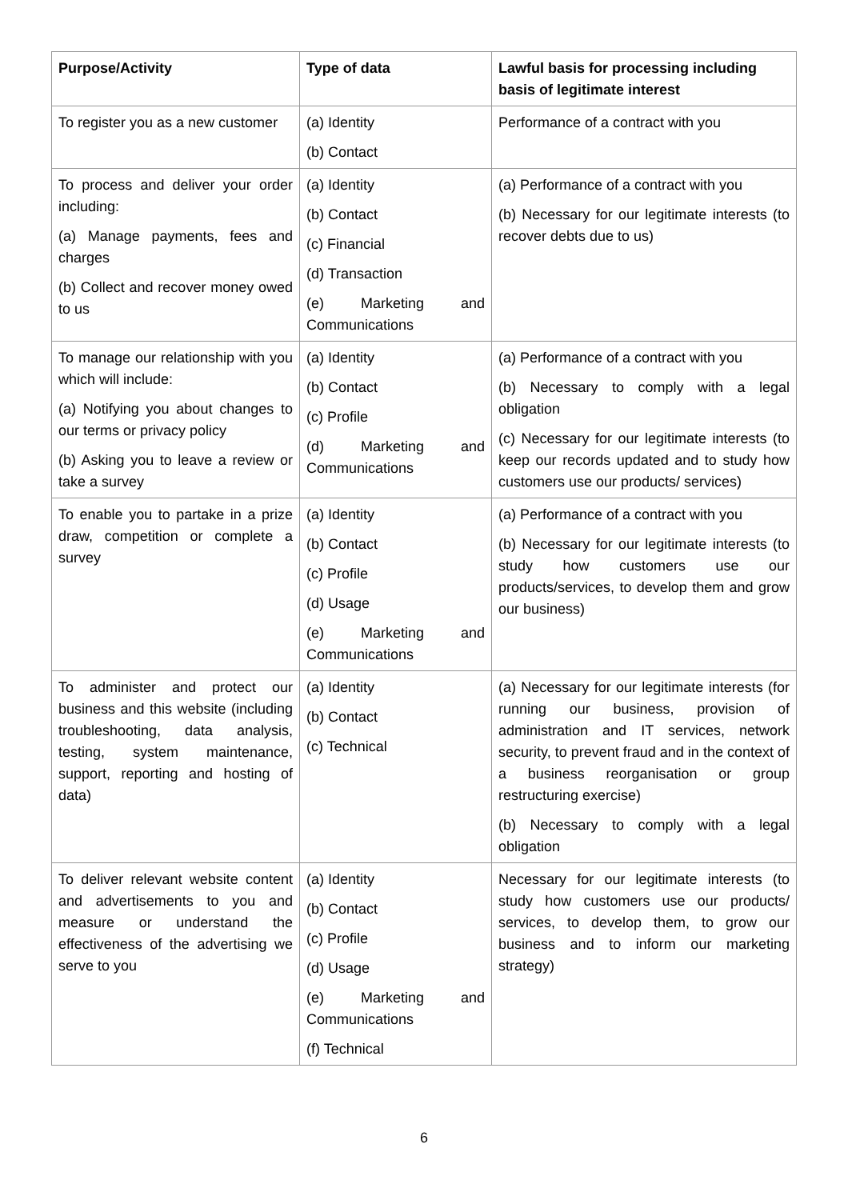| Purpose/Activity | Type of data | Lawful basis for processing including basis of legitimate interest |
| --- | --- | --- |
| To register you as a new customer | (a) Identity (b) Contact | Performance of a contract with you |
| To process and deliver your order including: (a) Manage payments, fees and charges (b) Collect and recover money owed to us | (a) Identity (b) Contact (c) Financial (d) Transaction (e) Marketing and Communications | (a) Performance of a contract with you (b) Necessary for our legitimate interests (to recover debts due to us) |
| To manage our relationship with you which will include: (a) Notifying you about changes to our terms or privacy policy (b) Asking you to leave a review or take a survey | (a) Identity (b) Contact (c) Profile (d) Marketing and Communications | (a) Performance of a contract with you (b) Necessary to comply with a legal obligation (c) Necessary for our legitimate interests (to keep our records updated and to study how customers use our products/ services) |
| To enable you to partake in a prize draw, competition or complete a survey | (a) Identity (b) Contact (c) Profile (d) Usage (e) Marketing and Communications | (a) Performance of a contract with you (b) Necessary for our legitimate interests (to study how customers use our products/services, to develop them and grow our business) |
| To administer and protect our business and this website (including troubleshooting, data analysis, testing, system maintenance, support, reporting and hosting of data) | (a) Identity (b) Contact (c) Technical | (a) Necessary for our legitimate interests (for running our business, provision of administration and IT services, network security, to prevent fraud and in the context of a business reorganisation or group restructuring exercise) (b) Necessary to comply with a legal obligation |
| To deliver relevant website content and advertisements to you and measure or understand the effectiveness of the advertising we serve to you | (a) Identity (b) Contact (c) Profile (d) Usage (e) Marketing and Communications (f) Technical | Necessary for our legitimate interests (to study how customers use our products/ services, to develop them, to grow our business and to inform our marketing strategy) |
6